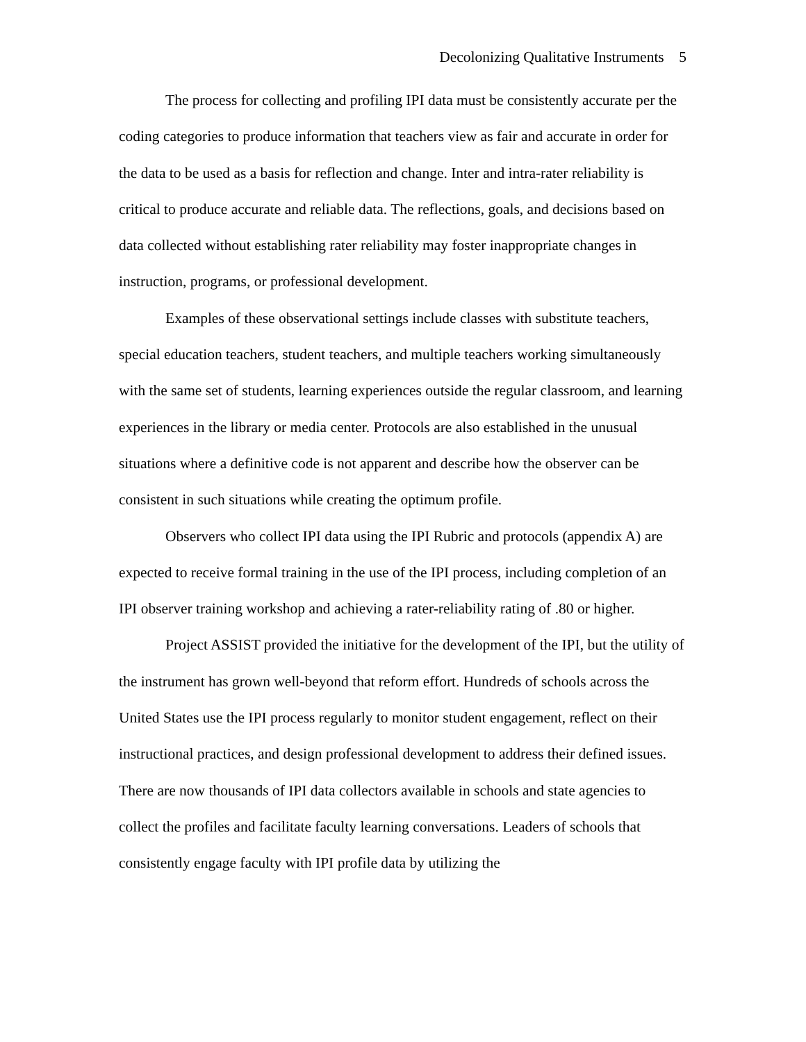Decolonizing Qualitative Instruments 5
The process for collecting and profiling IPI data must be consistently accurate per the coding categories to produce information that teachers view as fair and accurate in order for the data to be used as a basis for reflection and change. Inter and intra-rater reliability is critical to produce accurate and reliable data. The reflections, goals, and decisions based on data collected without establishing rater reliability may foster inappropriate changes in instruction, programs, or professional development.
Examples of these observational settings include classes with substitute teachers, special education teachers, student teachers, and multiple teachers working simultaneously with the same set of students, learning experiences outside the regular classroom, and learning experiences in the library or media center. Protocols are also established in the unusual situations where a definitive code is not apparent and describe how the observer can be consistent in such situations while creating the optimum profile.
Observers who collect IPI data using the IPI Rubric and protocols (appendix A) are expected to receive formal training in the use of the IPI process, including completion of an IPI observer training workshop and achieving a rater-reliability rating of .80 or higher.
Project ASSIST provided the initiative for the development of the IPI, but the utility of the instrument has grown well-beyond that reform effort. Hundreds of schools across the United States use the IPI process regularly to monitor student engagement, reflect on their instructional practices, and design professional development to address their defined issues. There are now thousands of IPI data collectors available in schools and state agencies to collect the profiles and facilitate faculty learning conversations. Leaders of schools that consistently engage faculty with IPI profile data by utilizing the